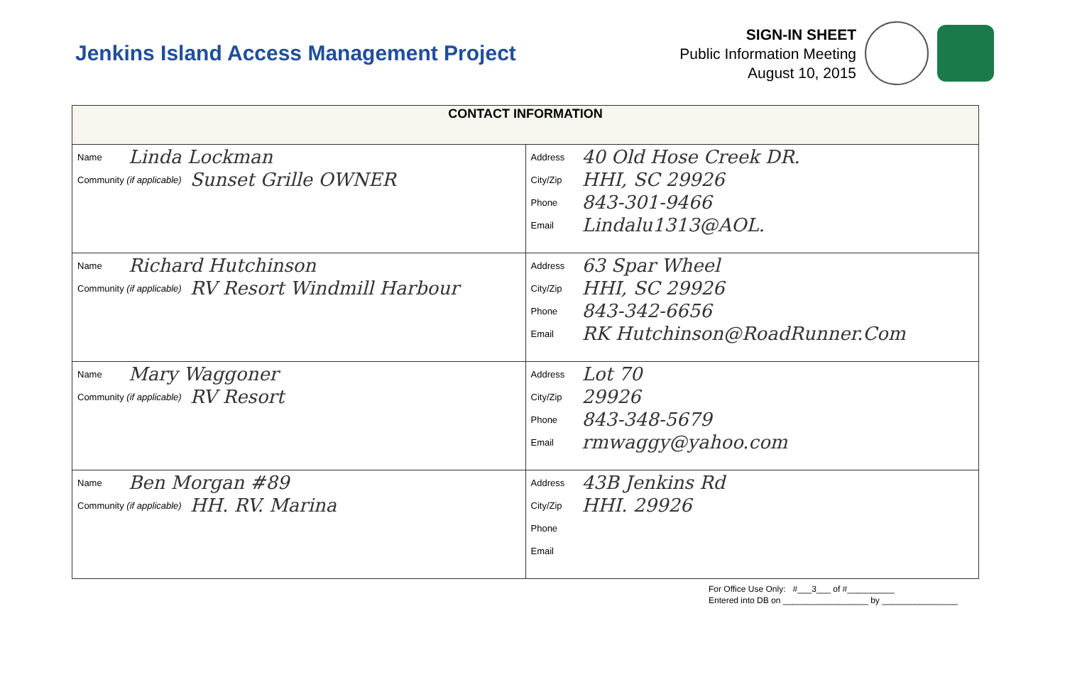Jenkins Island Access Management Project
SIGN-IN SHEET
Public Information Meeting
August 10, 2015
| CONTACT INFORMATION | |
| --- | --- |
| Name Linda Lockman Community (if applicable) Sunset Grille OWNER | Address 40 Old Hose Creek DR. City/Zip HHI, SC 29926 Phone 843-301-9466 Email Lindalu1313@AOL. |
| Name Richard Hutchinson Community (if applicable) RV Resort Windmill Harbour | Address 63 Spar Wheel City/Zip HHI, SC 29926 Phone 843-342-6656 Email RK Hutchinson@RoadRunner.Com |
| Name Mary Waggoner Community (if applicable) RV Resort | Address Lot 70 City/Zip 29926 Phone 843-348-5679 Email rmwaggy@yahoo.com |
| Name Ben Morgan #89 Community (if applicable) HH. RV. Marina | Address 43B Jenkins Rd City/Zip HHI. 29926 Phone Email |
For Office Use Only: #___3___ of #__________
Entered into DB on __________________ by ________________